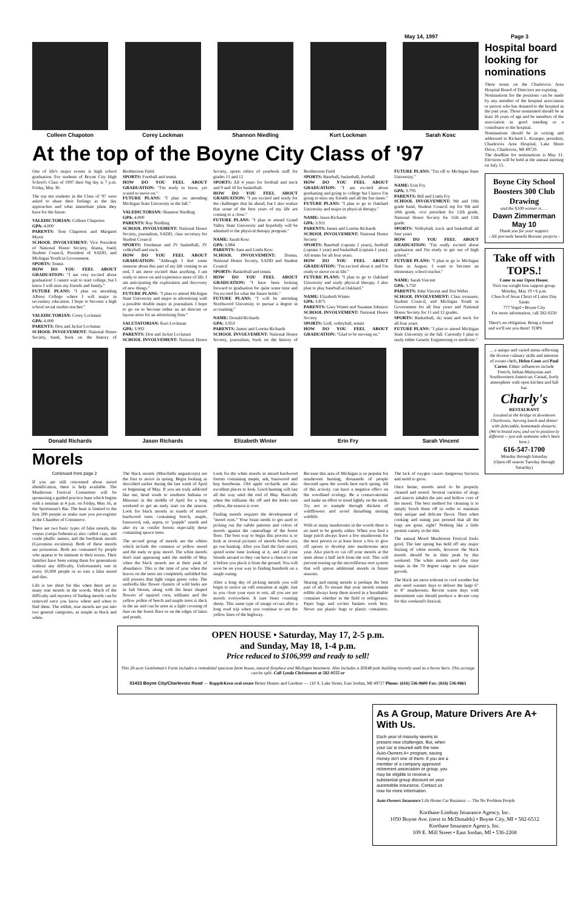May 14, 1997 Page 3
Colleen Chapoton Corey Lockman Shannon Niedling Kurt Lockman Sarah Kosc
At the top of the Boyne City Class of '97
One of life's major events is high school graduation. For students of Boyne City High School's Class of 1997 their big day is 7 p.m. Friday, May 30.
The top ten students in the Class of '97 were asked to share their feelings as the day approaches and what immediate plans they have for the future.
VALEDICTORIAN: Colleen Chapoton
GPA: 4.000
PARENTS: Tom Chapoton and Margaret Myers
SCHOOL INVOLVEMENT: Vice President of National Honor Society, drama, band, Student Council, President of SADD, and Michigan Youth in Government.
SPORTS: Tennis
HOW DO YOU FEEL ABOUT GRADUATION: "I am very excited about graduation! I cannot wait to start college, but I know I will miss my friends and family."
FUTURE PLANS: "I plan on attending Albion College where I will major in secondary education. I hope to become a high school social studies teacher."
VALEDICTORIAN: Corey Lockman
GPA: 4.000
PARENTS: Don and Jackie Lockman
SCHOOL INVOLVEMENT: National Honor Society, band, book on the history of Brotherston Field.
SPORTS: Football and tennis
HOW DO YOU FEEL ABOUT GRADUATION: "I'm ready to leave, yet scared to move on."
FUTURE PLANS: "I plan on attending Michigan State University in the fall."
VALEDICTORIAN: Shannon Niedling
GPA: 4.000
PARENTS: Ray Niedling
SCHOOL INVOLVEMENT: National Honor Society, journalism, SADD, class secretary for Student Council
SPORTS: Freshman and JV basketball, JV volleyball and track.
HOW DO YOU FEEL ABOUT GRADUATION: "Although I feel some remorse about this part of my life coming to an end, I am more excited than anything. I am ready to move on and experience more of life. I am anticipating the exploration and discovery of new things."
FUTURE PLANS: "I plan to attend Michigan State University and major in advertising with a possible double major in journalism. I hope to go on to become either an art director or layout artist for an advertising firm."
SALUTATORIAN: Kurt Lockman
GPA: 3.992
PARENTS: Don and Jackie Lockman
SCHOOL INVOLVEMENT: National Honor Society, sports editor of yearbook staff for grades 11 and 12
SPORTS: All 4 years for football and track and 9 and 10 for basketball.
HOW DO YOU FEEL ABOUT GRADUATION: "I am excited and ready for the challenges that lie ahead, but I also realize that some of the best years of my life are coming to a close."
FUTURE PLANS: "I plan to attend Grand Valley State University and hopefully will be admitted to the physical therapy program."
NAME: Sarah Kosc
GPA: 3.984
PARENTS: Sam and Linda Kosc
SCHOOL INVOLVEMENT: Drama, National Honor Society, SADD and Student Council
SPORTS: Basketball and tennis
HOW DO YOU FEEL ABOUT GRADUATION: "I have been looking forward to graduation for quite some time and I'm excited for what the future holds."
FUTURE PLANS: "I will be attending Northwood University to pursue a degree in accounting."
NAME: Donald Richards
GPA: 3.953
PARENTS: James and Loretta Richards
SCHOOL INVOLVEMENT: National Honor Society, journalism, book on the history of Brotherston Field
SPORTS: Baseball, basketball, football
HOW DO YOU FEEL ABOUT GRADUATION: "I am excited about graduating and going to college but I know I'm going to miss my friends and all the fun times."
FUTURE PLANS: "I plan to go to Oakland University and major in physical therapy."
NAME: Jason Richards
GPA: 3.911
PARENTS: James and Loretta Richards
SCHOOL INVOLVEMENT: National Honor Society
SPORTS: Baseball (captain 2 years), football (captain 1 year) and basketball (captain 1 year). All teams for all four years.
HOW DO YOU FEEL ABOUT GRADUATION: "I'm excited about it and I'm ready to move on in life."
FUTURE PLANS: "I plan to go to Oakland University and study physical therapy. I also plan to play baseball at Oakland."
NAME: Elizabeth Winter
GPA: 3.875
PARENTS: Gary Winter and Susanne Johnson
SCHOOL INVOLVEMENT: National Honor Society
SPORTS: Golf, volleyball, tennis
HOW DO YOU FEEL ABOUT GRADUATION: "Glad to be moving on."
FUTURE PLANS: "I'm off to Michigan State University."
NAME: Erin Fry
GPA: 3.795
PARENTS: Bill and Linda Fry
SCHOOL INVOLVEMENT: 9th and 10th grade band, Student Council rep for 9th and 10th grade, vice president for 12th grade, National Honor Society for 11th and 12th grade.
SPORTS: Volleyball, track and basketball all four years
HOW DO YOU FEEL ABOUT GRADUATION: "I'm really excited about graduation and I'm ready to get out of high school."
FUTURE PLANS: "I plan to go to Michigan State in August. I want to become an elementary school teacher."
NAME: Sarah Vincent
GPA: 3.750
PARENTS: John Vincent and Teri Weber
SCHOOL INVOLVEMENT: Class treasurer, Student Council, and Michigan Youth in Government for all four years and National Honor Society for 11 and 12 grades.
SPORTS: Basketball, ski team and track for all four years
FUTURE PLANS: "I plan to attend Michigan State University in the fall. Currently I plan to study either Genetic Engineering or medicine."
Donald Richards Jason Richards Elizabeth Winter Erin Fry Sarah Vincent
Morels
Continued from page 2
If you are still concerned about morel identification, there is help available. The Mushroom Festival Committee will be sponsoring a guided practice hunt which begins with a seminar at 4 p.m. on Friday, May 16, at the Sportsman's Bar. The hunt is limited to the first 200 people so make sure you pre-register at the Chamber of Commerce.
There are two basic types of false morels, the verpas (verpa bohemica) also called caps, and crude phallic names; and the beefsteak morels (Gyromitra esculenta). Both of these morels are poisonous. Both are consumed by people who appear to be immune to their toxins. Their families have been eating them for generations without any difficulty. Unfortunately one in every 10,000 people or so eats a false morel and dies.
Life is too short for this when there are so many true morels in the woods. Much of the difficulty and mystery of finding morels can be removed once you know where and when to find them. The edible, true morels are put into two general categories, as simple as black and white.
The black morels (Morchella angusticeps) are the first to arrive in spring. Begin looking as described earlier during the last week of April or beginning of May. If you are truly addicted like me, head south to southern Indiana or Missouri in the middle of April for a long weekend to get an early start on the season. Look for black morels in stands of mixed hardwood trees containing beech, maple, basswood, oak, aspen, or "popple" stands and also try in conifer forests especially those containing spruce trees.
The second group of morels are the whites which include the common or yellow morel and the early or gray morel. The white morels don't start appearing until the middle of May when the black morels are at their peak of abundance. This is the time of year when the leaves on the trees are completely unfolded but still possess that light virgin green color. The umbrella like flower clusters of wild leeks are in full bloom, along with the heart shaped flowers of squirrel corn, trilliums and the yellow pollen of beech and maple trees is thick in the air and can be seen as a light covering of dust on the forest floor or on the edges of lakes and ponds.
Look for the white morels in mixed hardwood forests containing maple, ash, basswood and hop hornbeam. Old apple orchards are also excellent places to look. Good hunting will last all the way until the end of May. Basically when the trilliums die off and the leeks turn yellow, the season is over.
Finding morels requires the development of "morel eyes." Your brain needs to get used to picking out the subtle patterns and colors of morels against the camouflage of the forest floor. The best way to begin this process is to look at several pictures of morels before you go out hunting. After you find the first morel, spend some time looking at it, and call your friends around so they can have a chance to see it before you pluck it from the ground. You will soon be on your way to finding hundreds on a single outing.
After a long day of picking morels you will begin to notice an odd sensation at night. Just as you close your eyes to rest, all you see are morels everywhere. It sure beats counting sheep. This same type of image occurs after a long road trip when you continue to see the yellow lines of the highway.
Because this area of Michigan is so popular for mushroom hunting, thousands of people descend upon the woods here each spring. All of this activity can have a negative effect on the woodland ecology. Be a conservationist and make an effort to tread lightly on the earth. Try not to trample through thickets of wildflowers and avoid disturbing nesting wildlife.
With so many mushrooms in the woods there is no need to be greedy either. When you find a large patch always leave a few mushrooms for the next person or at least leave a few to give off spores to develop into mushrooms next year. Also pinch or cut off your morels at the stem about a half inch from the soil. This will prevent tearing up the microfibrous root system that will sprout additional morels in future seasons.
Sharing and eating morels is perhaps the best part of all. To ensure that your morels remain edible always keep them stored in a breathable container whether in the field or refrigerator. Paper bags and wicker baskets work best. Never use plastic bags or plastic containers. The lack of oxygen causes dangerous bacteria and mold to grow.
Once home, morels need to be properly cleaned and stored. Several varieties of slugs and insects inhabit the pits and hollow core of the morel. The best method for cleaning is to simply brush them off in order to maintain their unique and delicate flavor. Then when cooking and eating just pretend that all the bugs are gone, right? Nothing like a little protein variety in the diet.
The annual Morel Mushroom Festival looks good. The late spring has held off any major fruiting of white morels, however the black morels should be in their peak by this weekend. The white morels need day time temps in the 70 degree range to spur major growth.
The black are more tolerant to cool weather but also need warmer days to deliver the large 6" to 8" mushrooms. Recent warm days with intermittent rain should produce a decent crop for this weekend's festival.
OPEN HOUSE • Saturday, May 17, 2-5 p.m.
and Sunday, May 18, 1-4 p.m.
Price reduced to $106,999 and ready to sell!
This 20-acre Gentleman's Farm includes a remodeled spacious farm house, natural fireplace and Michigan basement. Also includes a 30X48 pole building recently used as a horse barn. This acreage can be split. Call Lynda Christensen at 582-9555 or
01433 Boyne City/Charlevoix Road — Rupp&Keen real estate Better Homes and Gardens — 110 S. Lake Street, East Jordan, MI 49727 Phone: (616) 536-9600 Fax: (616) 536-0661
Hospital board looking for nominations
Three terms on the Charlevoix Area Hospital Board of Directors are expiring.
Nominations for the positions can be made by any member of the hospital association or person who has donated to the hospital in the past year. Those nominated should be at least 18 years of age and be members of the association in good standing or a contributor to the hospital.
Nominations should be in writing and addressed to Richard L. Krueger, president, Charlevoix Area Hospital, Lake Shore Drive, Charlevoix, MI 49720.
The deadline for nominations is May 31. Elections will be held at the annual meeting on July 15.
Boyne City School Boosters 300 Club Drawing
and the $100 winner is . . .
Dawn Zimmerman
May 10
Thank you for your support.
- All proceeds benefit Booster projects -
Take off with TOPS.!
Come to our Open House.
Visit our weight loss support group.
Monday, May 19 • 6 p.m.
Church of Jesus Christ of Latter Day Saints
777 Vogel • Boyne City
For more information, call 582-9250
There's no obligation. Bring a friend and we'll see you there! TOPS
... a unique and varied menu reflecting the diverse culinary skills and interests of owner-chefs, Helen Coon and Paul Carter. Ethnic influences include French, Indian-Malaysian and Southwestern American. Casual, lively atmosphere with open kitchen and full bar.
Charly's
RESTAURANT
Located at the bridge in downtown Charlevoix. Serving lunch and dinner with delectable, homemade desserts. (We're brand new, and we're positive-ly different -- just ask someone who's been here.)
616-547-1700
Monday through Saturday
(Open off season Tuesday through Saturday)
As A Group, Mature Drivers Are A+ With Us.
Each year of maturity seems to present new challenges. But, when your car is insured with the new Auto-Owners A+ program, saving money isn't one of them. If you are a member of a company approved retirement association or group, you may be eligible to receive a substantial group discount on your automobile insurance. Contact us now for more information.
Auto-Owners Insurance Life Home Car Business — The No Problem People
Korthase-Lindsay Insurance Agency, Inc.
1050 Boyne Ave. (next to McDonalds) • Boyne City, MI • 582-6512
Korthase Insurance Agency, Inc.
109 E. Mill Street • East Jordan, MI • 536-2268